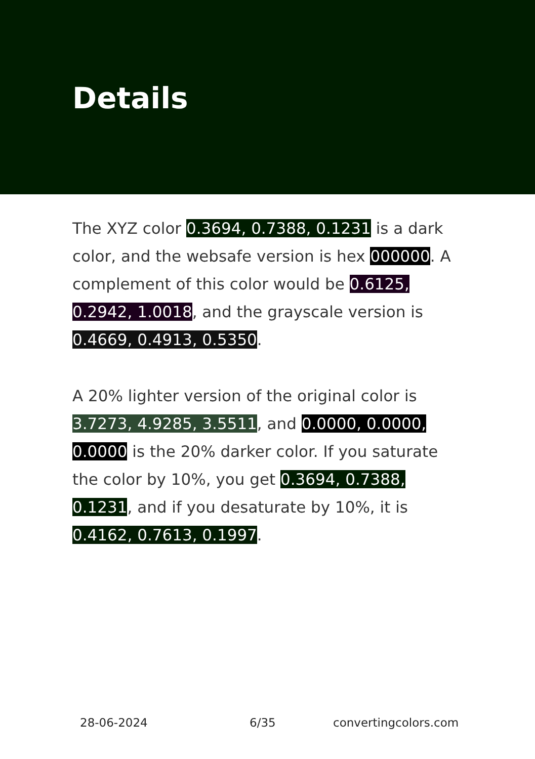Details
The XYZ color 0.3694, 0.7388, 0.1231 is a dark color, and the websafe version is hex 000000. A complement of this color would be 0.6125, 0.2942, 1.0018, and the grayscale version is 0.4669, 0.4913, 0.5350.
A 20% lighter version of the original color is 3.7273, 4.9285, 3.5511, and 0.0000, 0.0000, 0.0000 is the 20% darker color. If you saturate the color by 10%, you get 0.3694, 0.7388, 0.1231, and if you desaturate by 10%, it is 0.4162, 0.7613, 0.1997.
28-06-2024 6/35 convertingcolors.com